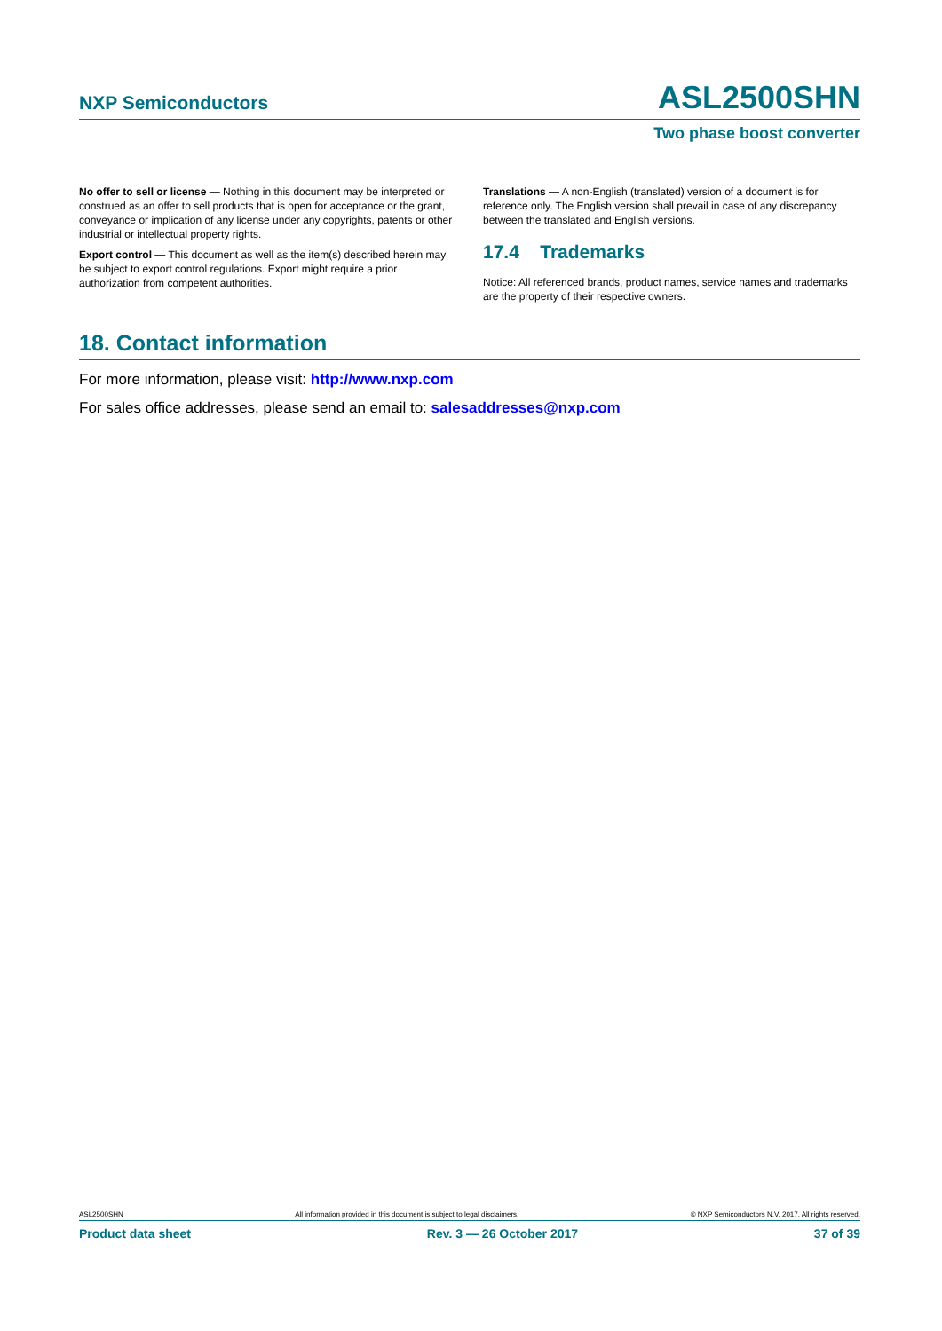NXP Semiconductors ASL2500SHN
Two phase boost converter
No offer to sell or license — Nothing in this document may be interpreted or construed as an offer to sell products that is open for acceptance or the grant, conveyance or implication of any license under any copyrights, patents or other industrial or intellectual property rights.
Export control — This document as well as the item(s) described herein may be subject to export control regulations. Export might require a prior authorization from competent authorities.
Translations — A non-English (translated) version of a document is for reference only. The English version shall prevail in case of any discrepancy between the translated and English versions.
17.4 Trademarks
Notice: All referenced brands, product names, service names and trademarks are the property of their respective owners.
18. Contact information
For more information, please visit: http://www.nxp.com
For sales office addresses, please send an email to: salesaddresses@nxp.com
ASL2500SHN All information provided in this document is subject to legal disclaimers. © NXP Semiconductors N.V. 2017. All rights reserved.
Product data sheet Rev. 3 — 26 October 2017 37 of 39